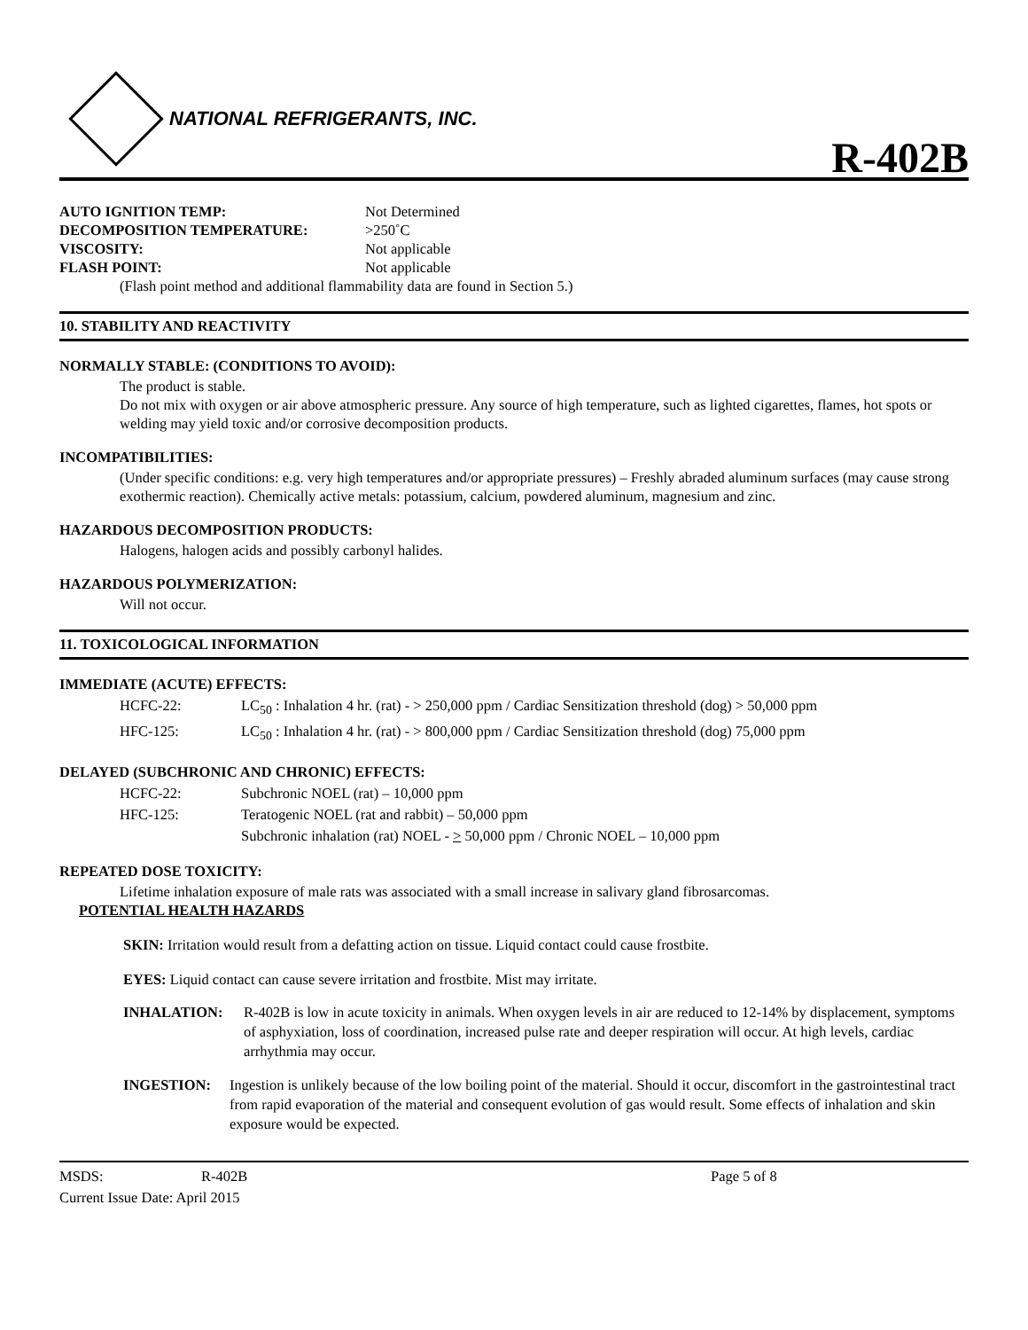NATIONAL REFRIGERANTS, INC.
R-402B
AUTO IGNITION TEMP: Not Determined
DECOMPOSITION TEMPERATURE: >250˚C
VISCOSITY: Not applicable
FLASH POINT: Not applicable
(Flash point method and additional flammability data are found in Section 5.)
10. STABILITY AND REACTIVITY
NORMALLY STABLE: (CONDITIONS TO AVOID):
The product is stable.
Do not mix with oxygen or air above atmospheric pressure. Any source of high temperature, such as lighted cigarettes, flames, hot spots or welding may yield toxic and/or corrosive decomposition products.
INCOMPATIBILITIES:
(Under specific conditions: e.g. very high temperatures and/or appropriate pressures) – Freshly abraded aluminum surfaces (may cause strong exothermic reaction). Chemically active metals: potassium, calcium, powdered aluminum, magnesium and zinc.
HAZARDOUS DECOMPOSITION PRODUCTS:
Halogens, halogen acids and possibly carbonyl halides.
HAZARDOUS POLYMERIZATION:
Will not occur.
11. TOXICOLOGICAL INFORMATION
IMMEDIATE (ACUTE) EFFECTS:
HCFC-22: LC<sub>50</sub> : Inhalation 4 hr. (rat) - > 250,000 ppm / Cardiac Sensitization threshold (dog) > 50,000 ppm
HFC-125: LC<sub>50</sub> : Inhalation 4 hr. (rat) - > 800,000 ppm / Cardiac Sensitization threshold (dog) 75,000 ppm
DELAYED (SUBCHRONIC AND CHRONIC) EFFECTS:
HCFC-22: Subchronic NOEL (rat) – 10,000 ppm
HFC-125: Teratogenic NOEL (rat and rabbit) – 50,000 ppm
Subchronic inhalation (rat) NOEL - > 50,000 ppm / Chronic NOEL – 10,000 ppm
REPEATED DOSE TOXICITY:
Lifetime inhalation exposure of male rats was associated with a small increase in salivary gland fibrosarcomas.
POTENTIAL HEALTH HAZARDS
SKIN: Irritation would result from a defatting action on tissue. Liquid contact could cause frostbite.
EYES: Liquid contact can cause severe irritation and frostbite. Mist may irritate.
INHALATION: R-402B is low in acute toxicity in animals. When oxygen levels in air are reduced to 12-14% by displacement, symptoms of asphyxiation, loss of coordination, increased pulse rate and deeper respiration will occur. At high levels, cardiac arrhythmia may occur.
INGESTION: Ingestion is unlikely because of the low boiling point of the material. Should it occur, discomfort in the gastrointestinal tract from rapid evaporation of the material and consequent evolution of gas would result. Some effects of inhalation and skin exposure would be expected.
MSDS: R-402B Page 5 of 8
Current Issue Date: April 2015